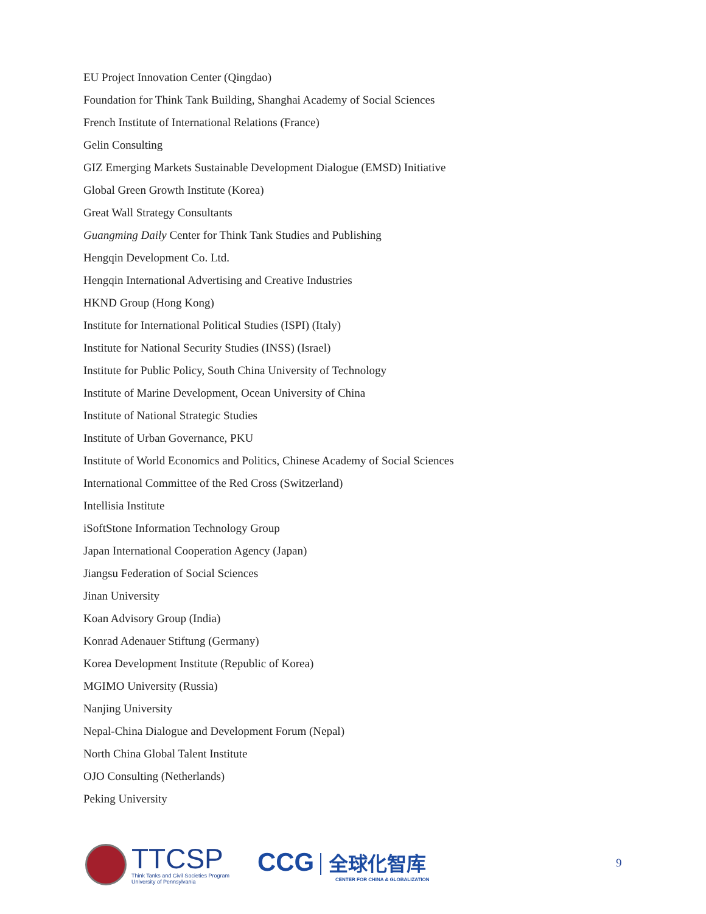EU Project Innovation Center (Qingdao)
Foundation for Think Tank Building, Shanghai Academy of Social Sciences
French Institute of International Relations (France)
Gelin Consulting
GIZ Emerging Markets Sustainable Development Dialogue (EMSD) Initiative
Global Green Growth Institute (Korea)
Great Wall Strategy Consultants
Guangming Daily Center for Think Tank Studies and Publishing
Hengqin Development Co. Ltd.
Hengqin International Advertising and Creative Industries
HKND Group (Hong Kong)
Institute for International Political Studies (ISPI) (Italy)
Institute for National Security Studies (INSS) (Israel)
Institute for Public Policy, South China University of Technology
Institute of Marine Development, Ocean University of China
Institute of National Strategic Studies
Institute of Urban Governance, PKU
Institute of World Economics and Politics, Chinese Academy of Social Sciences
International Committee of the Red Cross (Switzerland)
Intellisia Institute
iSoftStone Information Technology Group
Japan International Cooperation Agency (Japan)
Jiangsu Federation of Social Sciences
Jinan University
Koan Advisory Group (India)
Konrad Adenauer Stiftung (Germany)
Korea Development Institute (Republic of Korea)
MGIMO University (Russia)
Nanjing University
Nepal-China Dialogue and Development Forum (Nepal)
North China Global Talent Institute
OJO Consulting (Netherlands)
Peking University
TTCSP
Think Tanks and Civil Societies Program
University of Pennsylvania
CCG 全球化智库
CENTER FOR CHINA & GLOBALIZATION
9